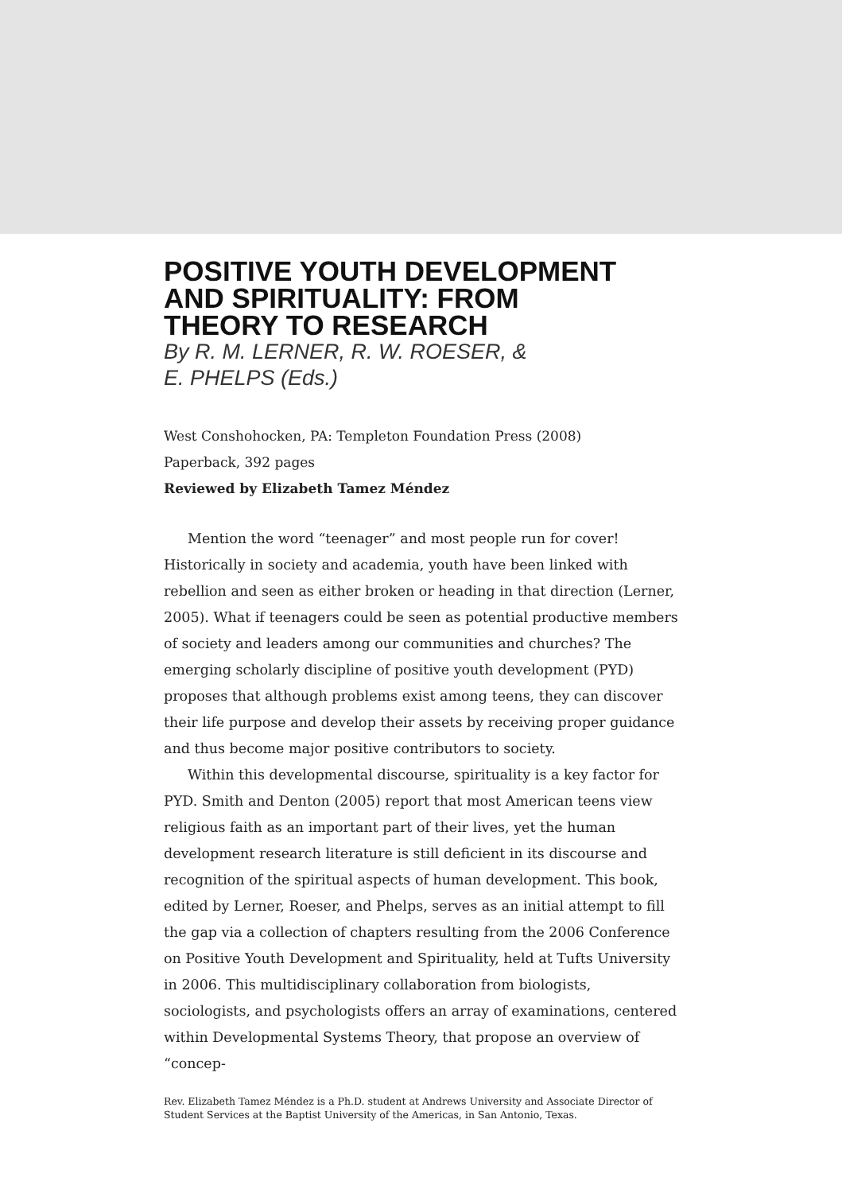POSITIVE YOUTH DEVELOPMENT
AND SPIRITUALITY: FROM
THEORY TO RESEARCH
By R. M. LERNER, R. W. ROESER, &
E. PHELPS (Eds.)
West Conshohocken, PA: Templeton Foundation Press (2008)
Paperback, 392 pages
Reviewed by Elizabeth Tamez Méndez
Mention the word “teenager” and most people run for cover! Historically in society and academia, youth have been linked with rebellion and seen as either broken or heading in that direction (Lerner, 2005). What if teenagers could be seen as potential productive members of society and leaders among our communities and churches? The emerging scholarly discipline of positive youth development (PYD) proposes that although problems exist among teens, they can discover their life purpose and develop their assets by receiving proper guidance and thus become major positive contributors to society.
Within this developmental discourse, spirituality is a key factor for PYD. Smith and Denton (2005) report that most American teens view religious faith as an important part of their lives, yet the human development research literature is still deficient in its discourse and recognition of the spiritual aspects of human development. This book, edited by Lerner, Roeser, and Phelps, serves as an initial attempt to fill the gap via a collection of chapters resulting from the 2006 Conference on Positive Youth Development and Spirituality, held at Tufts University in 2006. This multidisciplinary collaboration from biologists, sociologists, and psychologists offers an array of examinations, centered within Developmental Systems Theory, that propose an overview of “concep-
Rev. Elizabeth Tamez Méndez is a Ph.D. student at Andrews University and Associate Director of Student Services at the Baptist University of the Americas, in San Antonio, Texas.